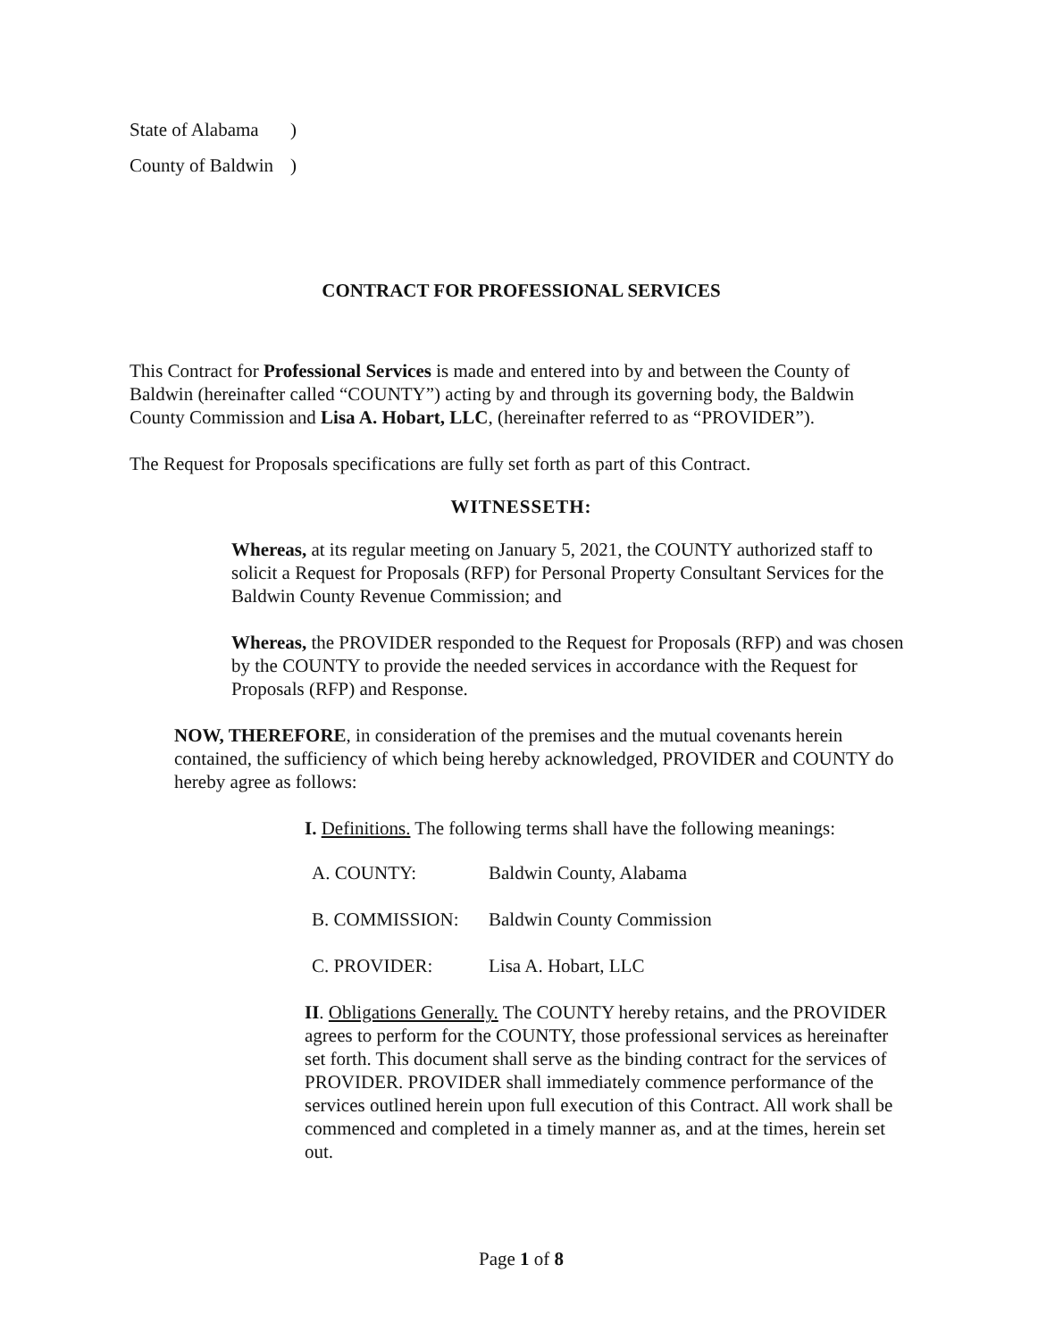| State of Alabama | ) |
| County of Baldwin | ) |
CONTRACT FOR PROFESSIONAL SERVICES
This Contract for Professional Services is made and entered into by and between the County of Baldwin (hereinafter called “COUNTY”) acting by and through its governing body, the Baldwin County Commission and Lisa A. Hobart, LLC, (hereinafter referred to as “PROVIDER”).
The Request for Proposals specifications are fully set forth as part of this Contract.
WITNESSETH:
Whereas, at its regular meeting on January 5, 2021, the COUNTY authorized staff to solicit a Request for Proposals (RFP) for Personal Property Consultant Services for the Baldwin County Revenue Commission; and
Whereas, the PROVIDER responded to the Request for Proposals (RFP) and was chosen by the COUNTY to provide the needed services in accordance with the Request for Proposals (RFP) and Response.
NOW, THEREFORE, in consideration of the premises and the mutual covenants herein contained, the sufficiency of which being hereby acknowledged, PROVIDER and COUNTY do hereby agree as follows:
I. Definitions. The following terms shall have the following meanings:
| A. COUNTY: | Baldwin County, Alabama |
| B. COMMISSION: | Baldwin County Commission |
| C. PROVIDER: | Lisa A. Hobart, LLC |
II. Obligations Generally. The COUNTY hereby retains, and the PROVIDER agrees to perform for the COUNTY, those professional services as hereinafter set forth. This document shall serve as the binding contract for the services of PROVIDER. PROVIDER shall immediately commence performance of the services outlined herein upon full execution of this Contract. All work shall be commenced and completed in a timely manner as, and at the times, herein set out.
Page 1 of 8